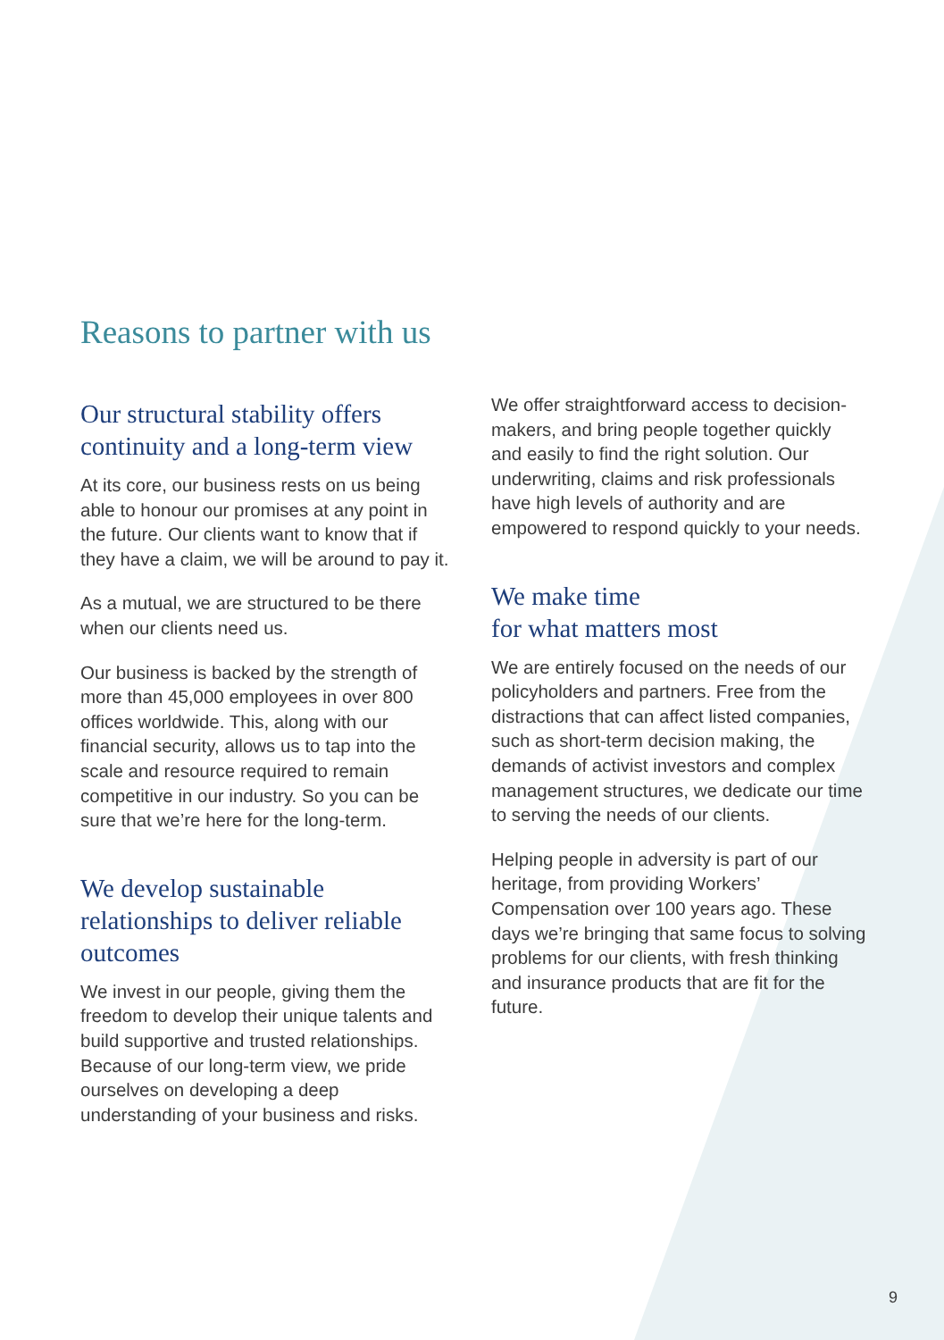Reasons to partner with us
Our structural stability offers continuity and a long-term view
At its core, our business rests on us being able to honour our promises at any point in the future. Our clients want to know that if they have a claim, we will be around to pay it.
As a mutual, we are structured to be there when our clients need us.
Our business is backed by the strength of more than 45,000 employees in over 800 offices worldwide. This, along with our financial security, allows us to tap into the scale and resource required to remain competitive in our industry. So you can be sure that we’re here for the long-term.
We develop sustainable relationships to deliver reliable outcomes
We invest in our people, giving them the freedom to develop their unique talents and build supportive and trusted relationships. Because of our long-term view, we pride ourselves on developing a deep understanding of your business and risks.
We offer straightforward access to decision-makers, and bring people together quickly and easily to find the right solution. Our underwriting, claims and risk professionals have high levels of authority and are empowered to respond quickly to your needs.
We make time
for what matters most
We are entirely focused on the needs of our policyholders and partners. Free from the distractions that can affect listed companies, such as short-term decision making, the demands of activist investors and complex management structures, we dedicate our time to serving the needs of our clients.
Helping people in adversity is part of our heritage, from providing Workers’ Compensation over 100 years ago. These days we’re bringing that same focus to solving problems for our clients, with fresh thinking and insurance products that are fit for the future.
9